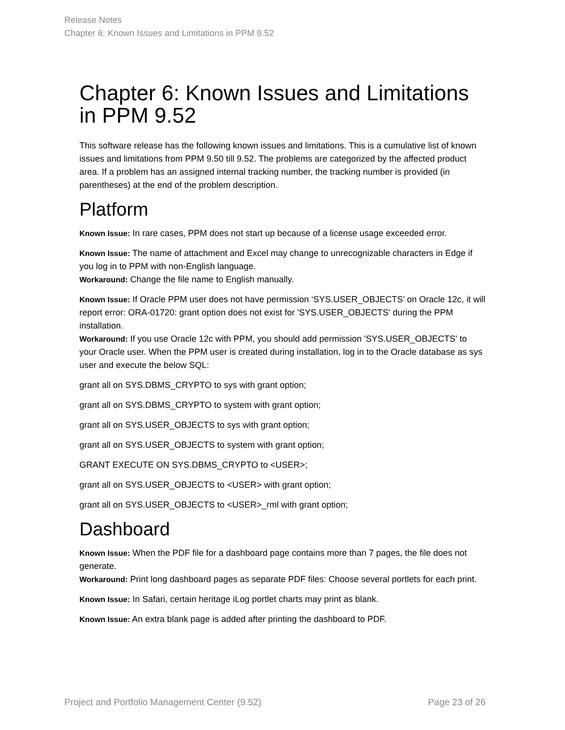Release Notes
Chapter 6: Known Issues and Limitations in PPM 9.52
Chapter 6: Known Issues and Limitations in PPM 9.52
This software release has the following known issues and limitations. This is a cumulative list of known issues and limitations from PPM 9.50 till 9.52. The problems are categorized by the affected product area. If a problem has an assigned internal tracking number, the tracking number is provided (in parentheses) at the end of the problem description.
Platform
Known Issue: In rare cases, PPM does not start up because of a license usage exceeded error.
Known Issue: The name of attachment and Excel may change to unrecognizable characters in Edge if you log in to PPM with non-English language.
Workaround: Change the file name to English manually.
Known Issue: If Oracle PPM user does not have permission ‘SYS.USER_OBJECTS’ on Oracle 12c, it will report error: ORA-01720: grant option does not exist for 'SYS.USER_OBJECTS' during the PPM installation.
Workaround: If you use Oracle 12c with PPM, you should add permission 'SYS.USER_OBJECTS' to your Oracle user. When the PPM user is created during installation, log in to the Oracle database as sys user and execute the below SQL:
grant all on SYS.DBMS_CRYPTO to sys with grant option;
grant all on SYS.DBMS_CRYPTO to system with grant option;
grant all on SYS.USER_OBJECTS to sys with grant option;
grant all on SYS.USER_OBJECTS to system with grant option;
GRANT EXECUTE ON SYS.DBMS_CRYPTO to <USER>;
grant all on SYS.USER_OBJECTS to <USER> with grant option;
grant all on SYS.USER_OBJECTS to <USER>_rml with grant option;
Dashboard
Known Issue: When the PDF file for a dashboard page contains more than 7 pages, the file does not generate.
Workaround: Print long dashboard pages as separate PDF files: Choose several portlets for each print.
Known Issue: In Safari, certain heritage iLog portlet charts may print as blank.
Known Issue: An extra blank page is added after printing the dashboard to PDF.
Project and Portfolio Management Center (9.52) Page 23 of 26